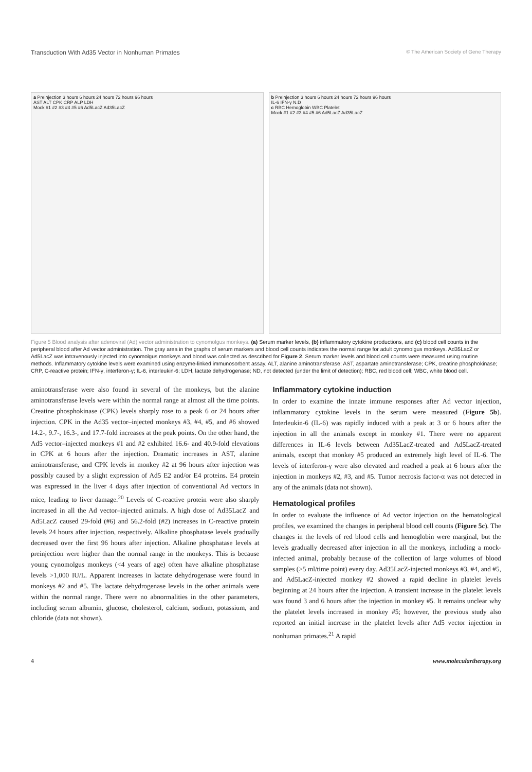Transduction With Ad35 Vector in Nonhuman Primates © The American Society of Gene Therapy
a Preinjection 3 hours 6 hours 24 hours 72 hours 96 hours
AST ALT CPK CRP ALP LDH
Mock #1 #2 #3 #4 #5 #6 Ad5LacZ Ad35LacZ
b Preinjection 3 hours 6 hours 24 hours 72 hours 96 hours
IL-6 IFN-γ N.D
c RBC Hemoglobin WBC Platelet
Mock #1 #2 #3 #4 #5 #6 Ad5LacZ Ad35LacZ
Figure 5 Blood analysis after adenoviral (Ad) vector administration to cynomolgus monkeys. (a) Serum marker levels, (b) inflammatory cytokine productions, and (c) blood cell counts in the peripheral blood after Ad vector administration. The gray area in the graphs of serum markers and blood cell counts indicates the normal range for adult cynomolgus monkeys. Ad35LacZ or Ad5LacZ was intravenously injected into cynomolgus monkeys and blood was collected as described for Figure 2. Serum marker levels and blood cell counts were measured using routine methods. Inflammatory cytokine levels were examined using enzyme-linked immunosorbent assay. ALT, alanine aminotransferase; AST, aspartate aminotransferase; CPK, creatine phosphokinase; CRP, C-reactive protein; IFN-γ, interferon-γ; IL-6, interleukin-6; LDH, lactate dehydrogenase; ND, not detected (under the limit of detection); RBC, red blood cell; WBC, white blood cell.
aminotransferase were also found in several of the monkeys, but the alanine aminotransferase levels were within the normal range at almost all the time points. Creatine phosphokinase (CPK) levels sharply rose to a peak 6 or 24 hours after injection. CPK in the Ad35 vector–injected monkeys #3, #4, #5, and #6 showed 14.2-, 9.7-, 16.3-, and 17.7-fold increases at the peak points. On the other hand, the Ad5 vector–injected monkeys #1 and #2 exhibited 16.6- and 40.9-fold elevations in CPK at 6 hours after the injection. Dramatic increases in AST, alanine aminotransferase, and CPK levels in monkey #2 at 96 hours after injection was possibly caused by a slight expression of Ad5 E2 and/or E4 proteins. E4 protein was expressed in the liver 4 days after injection of conventional Ad vectors in mice, leading to liver damage.<sup>20</sup> Levels of C-reactive protein were also sharply increased in all the Ad vector–injected animals. A high dose of Ad35LacZ and Ad5LacZ caused 29-fold (#6) and 56.2-fold (#2) increases in C-reactive protein levels 24 hours after injection, respectively. Alkaline phosphatase levels gradually decreased over the first 96 hours after injection. Alkaline phosphatase levels at preinjection were higher than the normal range in the monkeys. This is because young cynomolgus monkeys (<4 years of age) often have alkaline phosphatase levels >1,000 IU/L. Apparent increases in lactate dehydrogenase were found in monkeys #2 and #5. The lactate dehydrogenase levels in the other animals were within the normal range. There were no abnormalities in the other parameters, including serum albumin, glucose, cholesterol, calcium, sodium, potassium, and chloride (data not shown).
Inflammatory cytokine induction
In order to examine the innate immune responses after Ad vector injection, inflammatory cytokine levels in the serum were measured (Figure 5b). Interleukin-6 (IL-6) was rapidly induced with a peak at 3 or 6 hours after the injection in all the animals except in monkey #1. There were no apparent differences in IL-6 levels between Ad35LacZ-treated and Ad5LacZ-treated animals, except that monkey #5 produced an extremely high level of IL-6. The levels of interferon-γ were also elevated and reached a peak at 6 hours after the injection in monkeys #2, #3, and #5. Tumor necrosis factor-α was not detected in any of the animals (data not shown).
Hematological profiles
In order to evaluate the influence of Ad vector injection on the hematological profiles, we examined the changes in peripheral blood cell counts (Figure 5c). The changes in the levels of red blood cells and hemoglobin were marginal, but the levels gradually decreased after injection in all the monkeys, including a mock-infected animal, probably because of the collection of large volumes of blood samples (>5 ml/time point) every day. Ad35LacZ-injected monkeys #3, #4, and #5, and Ad5LacZ-injected monkey #2 showed a rapid decline in platelet levels beginning at 24 hours after the injection. A transient increase in the platelet levels was found 3 and 6 hours after the injection in monkey #5. It remains unclear why the platelet levels increased in monkey #5; however, the previous study also reported an initial increase in the platelet levels after Ad5 vector injection in nonhuman primates.<sup>21</sup> A rapid
4 www.moleculartherapy.org